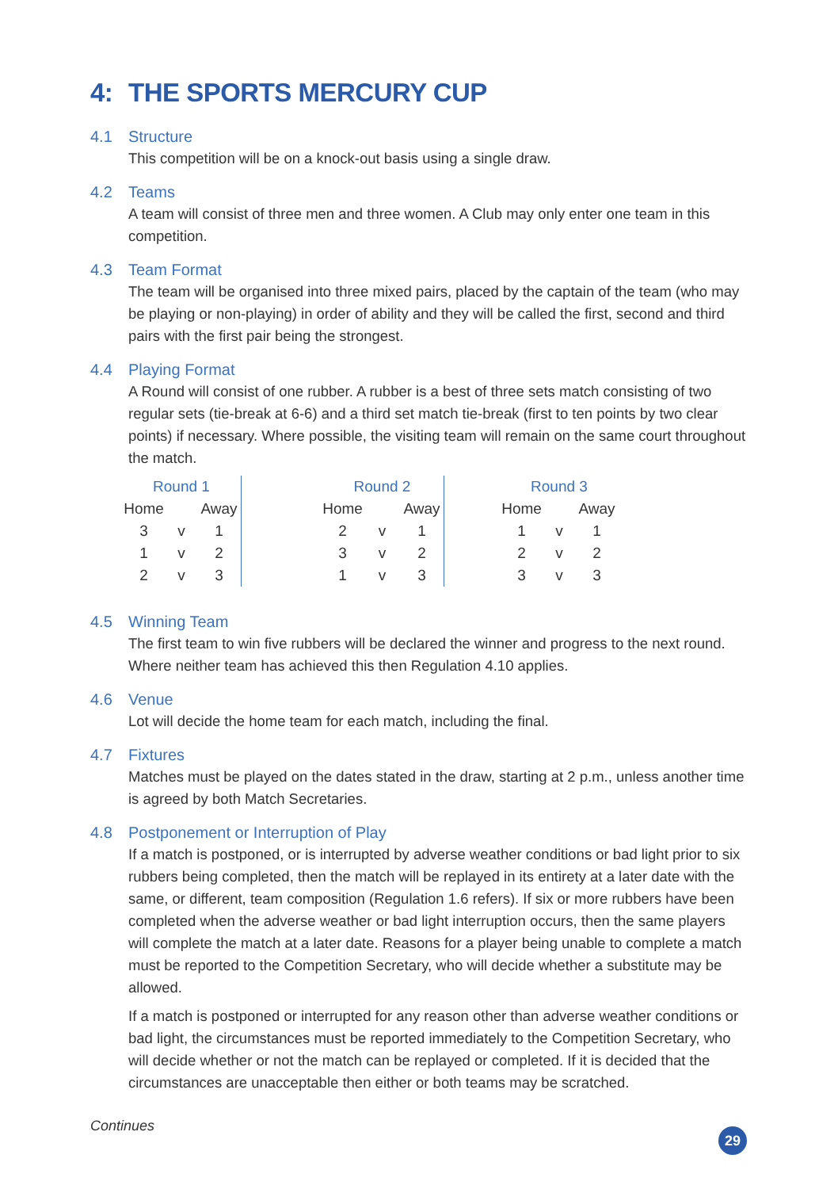4: THE SPORTS MERCURY CUP
4.1 Structure
This competition will be on a knock-out basis using a single draw.
4.2 Teams
A team will consist of three men and three women. A Club may only enter one team in this competition.
4.3 Team Format
The team will be organised into three mixed pairs, placed by the captain of the team (who may be playing or non-playing) in order of ability and they will be called the first, second and third pairs with the first pair being the strongest.
4.4 Playing Format
A Round will consist of one rubber. A rubber is a best of three sets match consisting of two regular sets (tie-break at 6-6) and a third set match tie-break (first to ten points by two clear points) if necessary. Where possible, the visiting team will remain on the same court throughout the match.
| Round 1 | | | | Round 2 | | | | Round 3 | | |
| Home | | Away | | Home | | Away | | Home | | Away |
| 3 | v | 1 | | 2 | v | 1 | | 1 | v | 1 |
| 1 | v | 2 | | 3 | v | 2 | | 2 | v | 2 |
| 2 | v | 3 | | 1 | v | 3 | | 3 | v | 3 |
4.5 Winning Team
The first team to win five rubbers will be declared the winner and progress to the next round. Where neither team has achieved this then Regulation 4.10 applies.
4.6 Venue
Lot will decide the home team for each match, including the final.
4.7 Fixtures
Matches must be played on the dates stated in the draw, starting at 2 p.m., unless another time is agreed by both Match Secretaries.
4.8 Postponement or Interruption of Play
If a match is postponed, or is interrupted by adverse weather conditions or bad light prior to six rubbers being completed, then the match will be replayed in its entirety at a later date with the same, or different, team composition (Regulation 1.6 refers). If six or more rubbers have been completed when the adverse weather or bad light interruption occurs, then the same players will complete the match at a later date. Reasons for a player being unable to complete a match must be reported to the Competition Secretary, who will decide whether a substitute may be allowed.
If a match is postponed or interrupted for any reason other than adverse weather conditions or bad light, the circumstances must be reported immediately to the Competition Secretary, who will decide whether or not the match can be replayed or completed. If it is decided that the circumstances are unacceptable then either or both teams may be scratched.
Continues
29